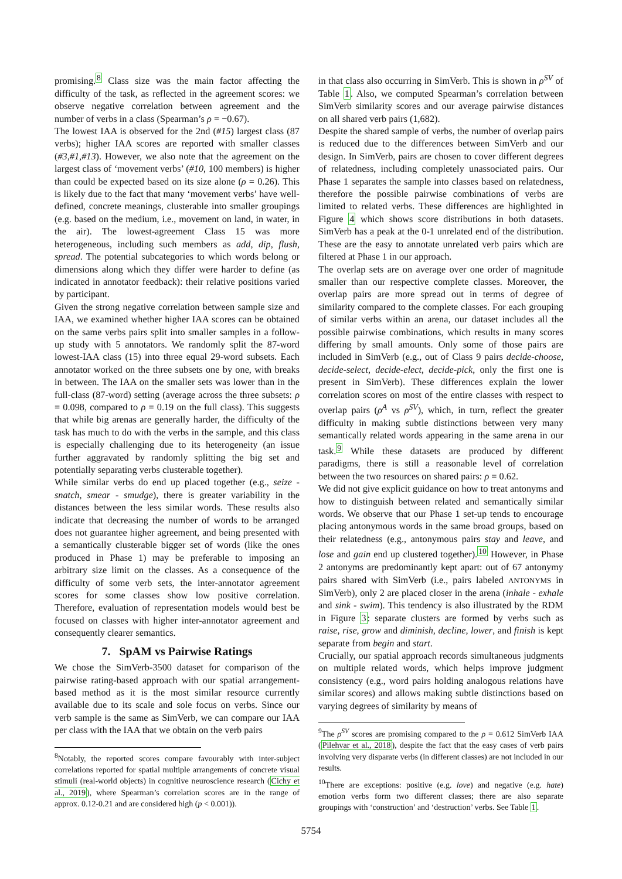promising.<sup>8</sup> Class size was the main factor affecting the difficulty of the task, as reflected in the agreement scores: we observe negative correlation between agreement and the number of verbs in a class (Spearman’s ρ = −0.67).
The lowest IAA is observed for the 2nd (#15) largest class (87 verbs); higher IAA scores are reported with smaller classes (#3,#1,#13). However, we also note that the agreement on the largest class of ‘movement verbs’ (#10, 100 members) is higher than could be expected based on its size alone (ρ = 0.26). This is likely due to the fact that many ‘movement verbs’ have well-defined, concrete meanings, clusterable into smaller groupings (e.g. based on the medium, i.e., movement on land, in water, in the air). The lowest-agreement Class 15 was more heterogeneous, including such members as add, dip, flush, spread. The potential subcategories to which words belong or dimensions along which they differ were harder to define (as indicated in annotator feedback): their relative positions varied by participant.
Given the strong negative correlation between sample size and IAA, we examined whether higher IAA scores can be obtained on the same verbs pairs split into smaller samples in a follow-up study with 5 annotators. We randomly split the 87-word lowest-IAA class (15) into three equal 29-word subsets. Each annotator worked on the three subsets one by one, with breaks in between. The IAA on the smaller sets was lower than in the full-class (87-word) setting (average across the three subsets: ρ = 0.098, compared to ρ = 0.19 on the full class). This suggests that while big arenas are generally harder, the difficulty of the task has much to do with the verbs in the sample, and this class is especially challenging due to its heterogeneity (an issue further aggravated by randomly splitting the big set and potentially separating verbs clusterable together).
While similar verbs do end up placed together (e.g., seize - snatch, smear - smudge), there is greater variability in the distances between the less similar words. These results also indicate that decreasing the number of words to be arranged does not guarantee higher agreement, and being presented with a semantically clusterable bigger set of words (like the ones produced in Phase 1) may be preferable to imposing an arbitrary size limit on the classes. As a consequence of the difficulty of some verb sets, the inter-annotator agreement scores for some classes show low positive correlation. Therefore, evaluation of representation models would best be focused on classes with higher inter-annotator agreement and consequently clearer semantics.
7. SpAM vs Pairwise Ratings
We chose the SimVerb-3500 dataset for comparison of the pairwise rating-based approach with our spatial arrangement-based method as it is the most similar resource currently available due to its scale and sole focus on verbs. Since our verb sample is the same as SimVerb, we can compare our IAA per class with the IAA that we obtain on the verb pairs
<sup>8</sup> Notably, the reported scores compare favourably with inter-subject correlations reported for spatial multiple arrangements of concrete visual stimuli (real-world objects) in cognitive neuroscience research (Cichy et al., 2019), where Spearman’s correlation scores are in the range of approx. 0.12-0.21 and are considered high (p < 0.001)).
in that class also occurring in SimVerb. This is shown in ρ<sup>SV</sup> of Table 1. Also, we computed Spearman’s correlation between SimVerb similarity scores and our average pairwise distances on all shared verb pairs (1,682).
Despite the shared sample of verbs, the number of overlap pairs is reduced due to the differences between SimVerb and our design. In SimVerb, pairs are chosen to cover different degrees of relatedness, including completely unassociated pairs. Our Phase 1 separates the sample into classes based on relatedness, therefore the possible pairwise combinations of verbs are limited to related verbs. These differences are highlighted in Figure 4 which shows score distributions in both datasets. SimVerb has a peak at the 0-1 unrelated end of the distribution. These are the easy to annotate unrelated verb pairs which are filtered at Phase 1 in our approach.
The overlap sets are on average over one order of magnitude smaller than our respective complete classes. Moreover, the overlap pairs are more spread out in terms of degree of similarity compared to the complete classes. For each grouping of similar verbs within an arena, our dataset includes all the possible pairwise combinations, which results in many scores differing by small amounts. Only some of those pairs are included in SimVerb (e.g., out of Class 9 pairs decide-choose, decide-select, decide-elect, decide-pick, only the first one is present in SimVerb). These differences explain the lower correlation scores on most of the entire classes with respect to overlap pairs (ρ<sup>A</sup> vs ρ<sup>SV</sup>), which, in turn, reflect the greater difficulty in making subtle distinctions between very many semantically related words appearing in the same arena in our task.<sup>9</sup> While these datasets are produced by different paradigms, there is still a reasonable level of correlation between the two resources on shared pairs: ρ = 0.62.
We did not give explicit guidance on how to treat antonyms and how to distinguish between related and semantically similar words. We observe that our Phase 1 set-up tends to encourage placing antonymous words in the same broad groups, based on their relatedness (e.g., antonymous pairs stay and leave, and lose and gain end up clustered together).<sup>10</sup> However, in Phase 2 antonyms are predominantly kept apart: out of 67 antonymy pairs shared with SimVerb (i.e., pairs labeled ANTONYMS in SimVerb), only 2 are placed closer in the arena (inhale - exhale and sink - swim). This tendency is also illustrated by the RDM in Figure 3: separate clusters are formed by verbs such as raise, rise, grow and diminish, decline, lower, and finish is kept separate from begin and start.
Crucially, our spatial approach records simultaneous judgments on multiple related words, which helps improve judgment consistency (e.g., word pairs holding analogous relations have similar scores) and allows making subtle distinctions based on varying degrees of similarity by means of
<sup>9</sup> The ρ<sup>SV</sup> scores are promising compared to the ρ = 0.612 SimVerb IAA (Pilehvar et al., 2018), despite the fact that the easy cases of verb pairs involving very disparate verbs (in different classes) are not included in our results.
<sup>10</sup> There are exceptions: positive (e.g. love) and negative (e.g. hate) emotion verbs form two different classes; there are also separate groupings with ‘construction’ and ‘destruction’ verbs. See Table 1.
5754